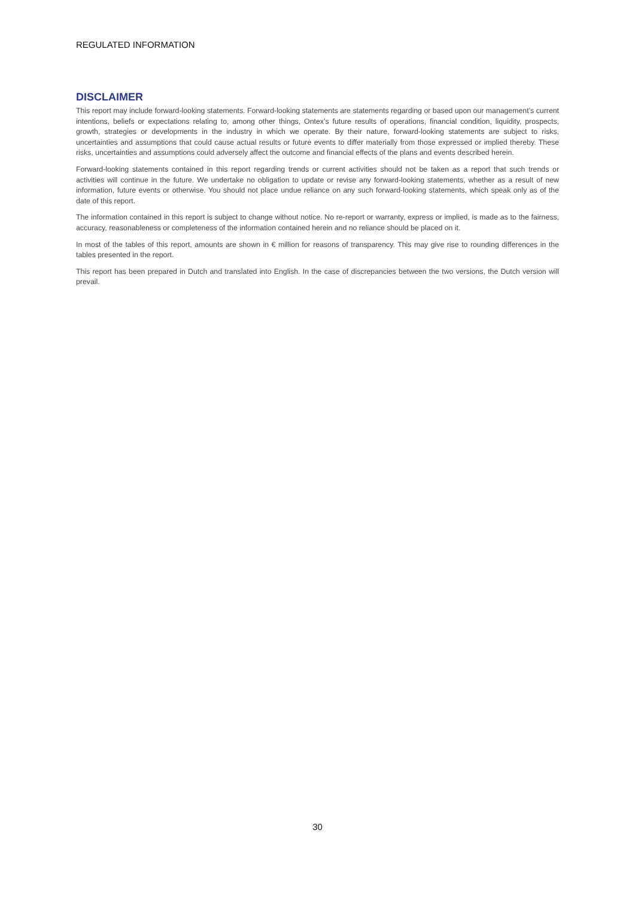REGULATED INFORMATION
DISCLAIMER
This report may include forward-looking statements. Forward-looking statements are statements regarding or based upon our management’s current intentions, beliefs or expectations relating to, among other things, Ontex’s future results of operations, financial condition, liquidity, prospects, growth, strategies or developments in the industry in which we operate. By their nature, forward-looking statements are subject to risks, uncertainties and assumptions that could cause actual results or future events to differ materially from those expressed or implied thereby. These risks, uncertainties and assumptions could adversely affect the outcome and financial effects of the plans and events described herein.
Forward-looking statements contained in this report regarding trends or current activities should not be taken as a report that such trends or activities will continue in the future. We undertake no obligation to update or revise any forward-looking statements, whether as a result of new information, future events or otherwise. You should not place undue reliance on any such forward-looking statements, which speak only as of the date of this report.
The information contained in this report is subject to change without notice. No re-report or warranty, express or implied, is made as to the fairness, accuracy, reasonableness or completeness of the information contained herein and no reliance should be placed on it.
In most of the tables of this report, amounts are shown in € million for reasons of transparency. This may give rise to rounding differences in the tables presented in the report.
This report has been prepared in Dutch and translated into English. In the case of discrepancies between the two versions, the Dutch version will prevail.
30